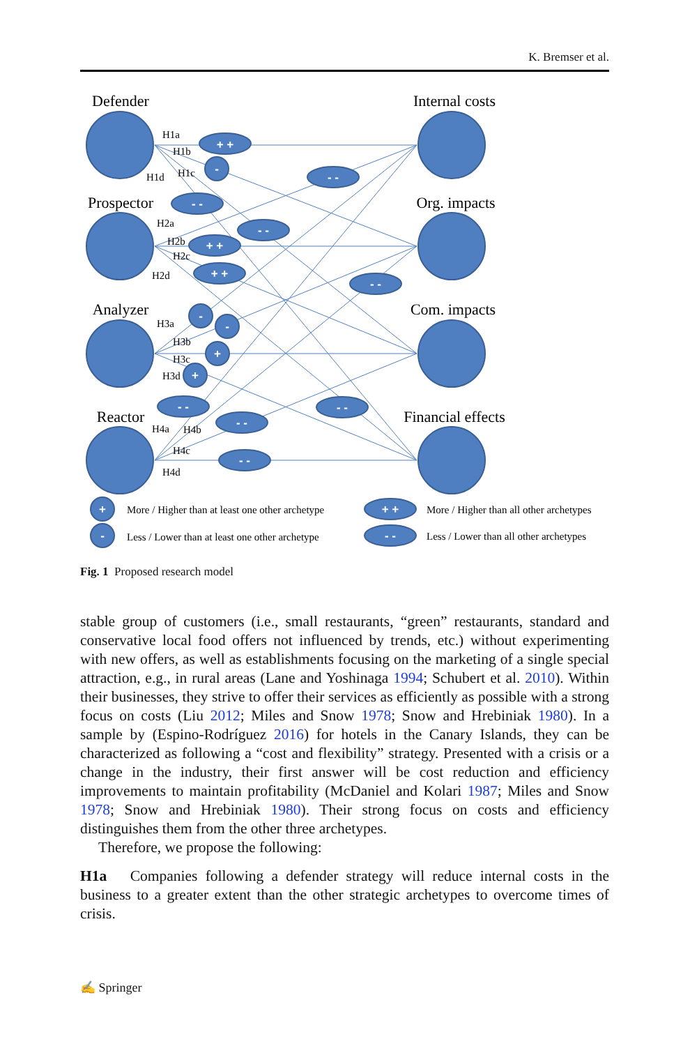K. Bremser et al.
+ +
-
- -
- -
- -
+ +
+ +
- -
-
-
+
+
- -
- -
- -
- -
+
-
+ +
- -
Defender
Prospector
Analyzer
Reactor
Internal costs
Org. impacts
Com. impacts
Financial effects
H1a
H1b
H1c
H1d
H2a
H2b
H2c
H2d
H3a
H3b
H3c
H3d
H4a
H4b
H4c
H4d
More / Higher than at least one other archetype
Less / Lower than at least one other archetype
More / Higher than all other archetypes
Less / Lower than all other archetypes
Fig. 1 Proposed research model
stable group of customers (i.e., small restaurants, “green” restaurants, standard and conservative local food offers not influenced by trends, etc.) without experimenting with new offers, as well as establishments focusing on the marketing of a single special attraction, e.g., in rural areas (Lane and Yoshinaga 1994; Schubert et al. 2010). Within their businesses, they strive to offer their services as efficiently as possible with a strong focus on costs (Liu 2012; Miles and Snow 1978; Snow and Hrebiniak 1980). In a sample by (Espino-Rodríguez 2016) for hotels in the Canary Islands, they can be characterized as following a “cost and flexibility” strategy. Presented with a crisis or a change in the industry, their first answer will be cost reduction and efficiency improvements to maintain profitability (McDaniel and Kolari 1987; Miles and Snow 1978; Snow and Hrebiniak 1980). Their strong focus on costs and efficiency distinguishes them from the other three archetypes.
Therefore, we propose the following:
H1a Companies following a defender strategy will reduce internal costs in the business to a greater extent than the other strategic archetypes to overcome times of crisis.
✍ Springer